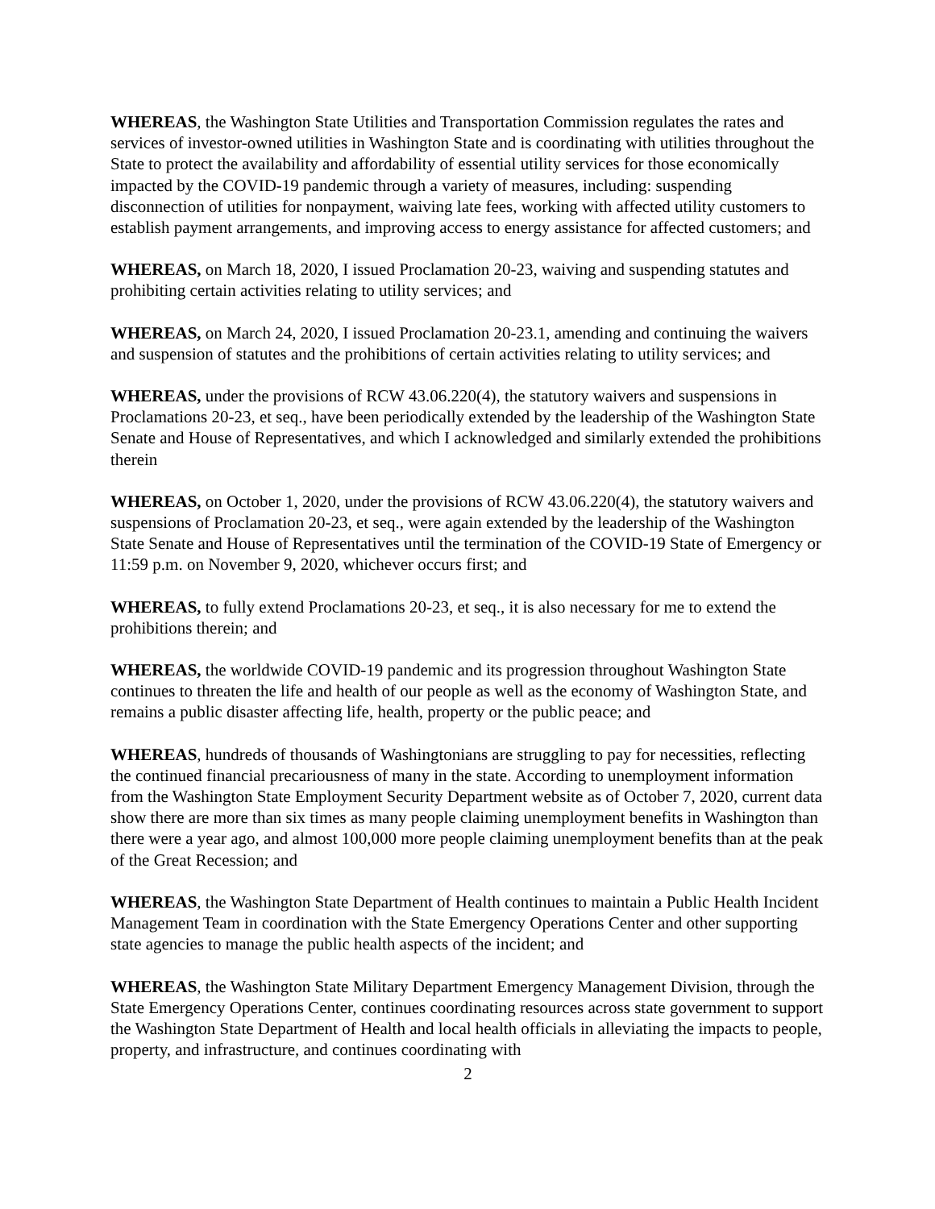WHEREAS, the Washington State Utilities and Transportation Commission regulates the rates and services of investor-owned utilities in Washington State and is coordinating with utilities throughout the State to protect the availability and affordability of essential utility services for those economically impacted by the COVID-19 pandemic through a variety of measures, including: suspending disconnection of utilities for nonpayment, waiving late fees, working with affected utility customers to establish payment arrangements, and improving access to energy assistance for affected customers; and
WHEREAS, on March 18, 2020, I issued Proclamation 20-23, waiving and suspending statutes and prohibiting certain activities relating to utility services; and
WHEREAS, on March 24, 2020, I issued Proclamation 20-23.1, amending and continuing the waivers and suspension of statutes and the prohibitions of certain activities relating to utility services; and
WHEREAS, under the provisions of RCW 43.06.220(4), the statutory waivers and suspensions in Proclamations 20-23, et seq., have been periodically extended by the leadership of the Washington State Senate and House of Representatives, and which I acknowledged and similarly extended the prohibitions therein
WHEREAS, on October 1, 2020, under the provisions of RCW 43.06.220(4), the statutory waivers and suspensions of Proclamation 20-23, et seq., were again extended by the leadership of the Washington State Senate and House of Representatives until the termination of the COVID-19 State of Emergency or 11:59 p.m. on November 9, 2020, whichever occurs first; and
WHEREAS, to fully extend Proclamations 20-23, et seq., it is also necessary for me to extend the prohibitions therein; and
WHEREAS, the worldwide COVID-19 pandemic and its progression throughout Washington State continues to threaten the life and health of our people as well as the economy of Washington State, and remains a public disaster affecting life, health, property or the public peace; and
WHEREAS, hundreds of thousands of Washingtonians are struggling to pay for necessities, reflecting the continued financial precariousness of many in the state. According to unemployment information from the Washington State Employment Security Department website as of October 7, 2020, current data show there are more than six times as many people claiming unemployment benefits in Washington than there were a year ago, and almost 100,000 more people claiming unemployment benefits than at the peak of the Great Recession; and
WHEREAS, the Washington State Department of Health continues to maintain a Public Health Incident Management Team in coordination with the State Emergency Operations Center and other supporting state agencies to manage the public health aspects of the incident; and
WHEREAS, the Washington State Military Department Emergency Management Division, through the State Emergency Operations Center, continues coordinating resources across state government to support the Washington State Department of Health and local health officials in alleviating the impacts to people, property, and infrastructure, and continues coordinating with
2